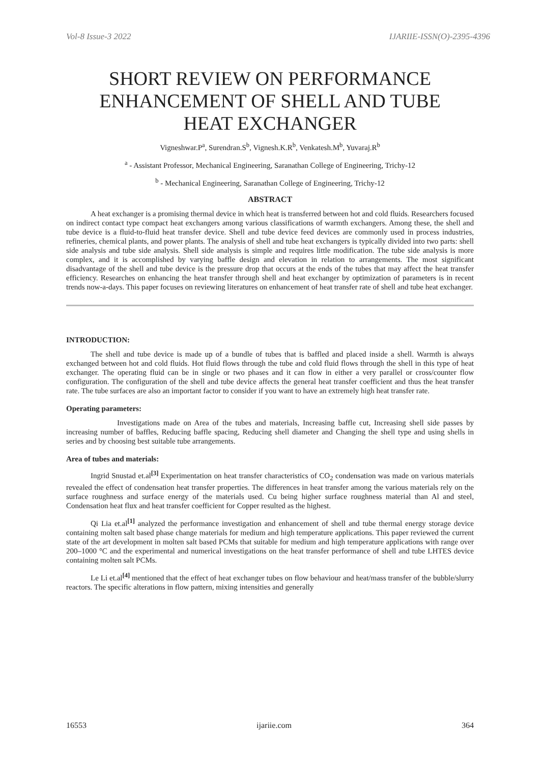Vol-8 Issue-3 2022 IJARIIE-ISSN(O)-2395-4396
SHORT REVIEW ON PERFORMANCE ENHANCEMENT OF SHELL AND TUBE HEAT EXCHANGER
Vigneshwar.P<sup>a</sup>, Surendran.S<sup>b</sup>, Vignesh.K.R<sup>b</sup>, Venkatesh.M<sup>b</sup>, Yuvaraj.R<sup>b</sup>
<sup>a</sup> - Assistant Professor, Mechanical Engineering, Saranathan College of Engineering, Trichy-12
<sup>b</sup> - Mechanical Engineering, Saranathan College of Engineering, Trichy-12
ABSTRACT
A heat exchanger is a promising thermal device in which heat is transferred between hot and cold fluids. Researchers focused on indirect contact type compact heat exchangers among various classifications of warmth exchangers. Among these, the shell and tube device is a fluid-to-fluid heat transfer device. Shell and tube device feed devices are commonly used in process industries, refineries, chemical plants, and power plants. The analysis of shell and tube heat exchangers is typically divided into two parts: shell side analysis and tube side analysis. Shell side analysis is simple and requires little modification. The tube side analysis is more complex, and it is accomplished by varying baffle design and elevation in relation to arrangements. The most significant disadvantage of the shell and tube device is the pressure drop that occurs at the ends of the tubes that may affect the heat transfer efficiency. Researches on enhancing the heat transfer through shell and heat exchanger by optimization of parameters is in recent trends now-a-days. This paper focuses on reviewing literatures on enhancement of heat transfer rate of shell and tube heat exchanger.
INTRODUCTION:
The shell and tube device is made up of a bundle of tubes that is baffled and placed inside a shell. Warmth is always exchanged between hot and cold fluids. Hot fluid flows through the tube and cold fluid flows through the shell in this type of heat exchanger. The operating fluid can be in single or two phases and it can flow in either a very parallel or cross/counter flow configuration. The configuration of the shell and tube device affects the general heat transfer coefficient and thus the heat transfer rate. The tube surfaces are also an important factor to consider if you want to have an extremely high heat transfer rate.
Operating parameters:
Investigations made on Area of the tubes and materials, Increasing baffle cut, Increasing shell side passes by increasing number of baffles, Reducing baffle spacing, Reducing shell diameter and Changing the shell type and using shells in series and by choosing best suitable tube arrangements.
Area of tubes and materials:
Ingrid Snustad et.al<sup>[3]</sup> Experimentation on heat transfer characteristics of CO<sub>2</sub> condensation was made on various materials revealed the effect of condensation heat transfer properties. The differences in heat transfer among the various materials rely on the surface roughness and surface energy of the materials used. Cu being higher surface roughness material than Al and steel, Condensation heat flux and heat transfer coefficient for Copper resulted as the highest.
Qi Lia et.al<sup>[1]</sup> analyzed the performance investigation and enhancement of shell and tube thermal energy storage device containing molten salt based phase change materials for medium and high temperature applications. This paper reviewed the current state of the art development in molten salt based PCMs that suitable for medium and high temperature applications with range over 200–1000 °C and the experimental and numerical investigations on the heat transfer performance of shell and tube LHTES device containing molten salt PCMs.
Le Li et.al<sup>[4]</sup> mentioned that the effect of heat exchanger tubes on flow behaviour and heat/mass transfer of the bubble/slurry reactors. The specific alterations in flow pattern, mixing intensities and generally
16553 ijariie.com 364